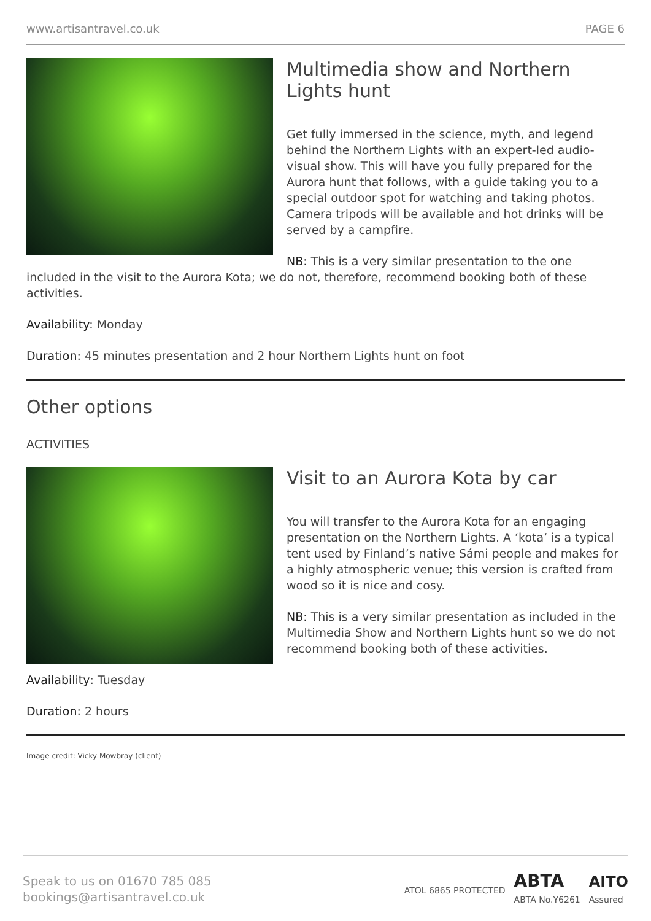www.artisantravel.co.uk PAGE 6
Multimedia show and Northern Lights hunt
Get fully immersed in the science, myth, and legend behind the Northern Lights with an expert-led audio-visual show. This will have you fully prepared for the Aurora hunt that follows, with a guide taking you to a special outdoor spot for watching and taking photos. Camera tripods will be available and hot drinks will be served by a campfire.
NB: This is a very similar presentation to the one included in the visit to the Aurora Kota; we do not, therefore, recommend booking both of these activities.
Availability: Monday
Duration: 45 minutes presentation and 2 hour Northern Lights hunt on foot
Other options
ACTIVITIES
Visit to an Aurora Kota by car
You will transfer to the Aurora Kota for an engaging presentation on the Northern Lights. A ‘kota’ is a typical tent used by Finland’s native Sámi people and makes for a highly atmospheric venue; this version is crafted from wood so it is nice and cosy.
NB: This is a very similar presentation as included in the Multimedia Show and Northern Lights hunt so we do not recommend booking both of these activities.
Availability: Tuesday
Duration: 2 hours
Image credit: Vicky Mowbray (client)
Speak to us on 01670 785 085
bookings@artisantravel.co.uk
ATOL 6865 PROTECTED ABTA
ABTA No.Y6261 AITO
Assured